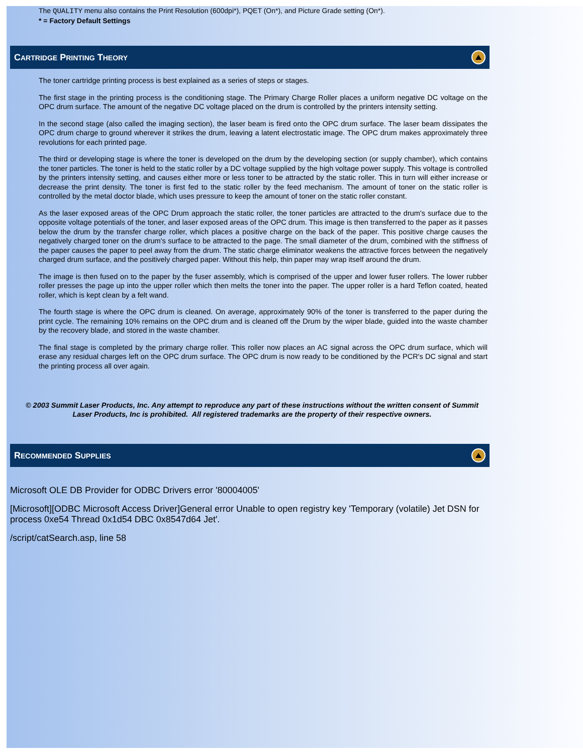The QUALITY menu also contains the Print Resolution (600dpi*), PQET (On*), and Picture Grade setting (On*).
* = Factory Default Settings
CARTRIDGE PRINTING THEORY
The toner cartridge printing process is best explained as a series of steps or stages.
The first stage in the printing process is the conditioning stage. The Primary Charge Roller places a uniform negative DC voltage on the OPC drum surface. The amount of the negative DC voltage placed on the drum is controlled by the printers intensity setting.
In the second stage (also called the imaging section), the laser beam is fired onto the OPC drum surface. The laser beam dissipates the OPC drum charge to ground wherever it strikes the drum, leaving a latent electrostatic image. The OPC drum makes approximately three revolutions for each printed page.
The third or developing stage is where the toner is developed on the drum by the developing section (or supply chamber), which contains the toner particles. The toner is held to the static roller by a DC voltage supplied by the high voltage power supply. This voltage is controlled by the printers intensity setting, and causes either more or less toner to be attracted by the static roller. This in turn will either increase or decrease the print density. The toner is first fed to the static roller by the feed mechanism. The amount of toner on the static roller is controlled by the metal doctor blade, which uses pressure to keep the amount of toner on the static roller constant.
As the laser exposed areas of the OPC Drum approach the static roller, the toner particles are attracted to the drum's surface due to the opposite voltage potentials of the toner, and laser exposed areas of the OPC drum. This image is then transferred to the paper as it passes below the drum by the transfer charge roller, which places a positive charge on the back of the paper. This positive charge causes the negatively charged toner on the drum's surface to be attracted to the page. The small diameter of the drum, combined with the stiffness of the paper causes the paper to peel away from the drum. The static charge eliminator weakens the attractive forces between the negatively charged drum surface, and the positively charged paper. Without this help, thin paper may wrap itself around the drum.
The image is then fused on to the paper by the fuser assembly, which is comprised of the upper and lower fuser rollers. The lower rubber roller presses the page up into the upper roller which then melts the toner into the paper. The upper roller is a hard Teflon coated, heated roller, which is kept clean by a felt wand.
The fourth stage is where the OPC drum is cleaned. On average, approximately 90% of the toner is transferred to the paper during the print cycle. The remaining 10% remains on the OPC drum and is cleaned off the Drum by the wiper blade, guided into the waste chamber by the recovery blade, and stored in the waste chamber.
The final stage is completed by the primary charge roller. This roller now places an AC signal across the OPC drum surface, which will erase any residual charges left on the OPC drum surface. The OPC drum is now ready to be conditioned by the PCR's DC signal and start the printing process all over again.
© 2003 Summit Laser Products, Inc. Any attempt to reproduce any part of these instructions without the written consent of Summit Laser Products, Inc is prohibited. All registered trademarks are the property of their respective owners.
RECOMMENDED SUPPLIES
Microsoft OLE DB Provider for ODBC Drivers error '80004005'
[Microsoft][ODBC Microsoft Access Driver]General error Unable to open registry key 'Temporary (volatile) Jet DSN for process 0xe54 Thread 0x1d54 DBC 0x8547d64 Jet'.
/script/catSearch.asp, line 58